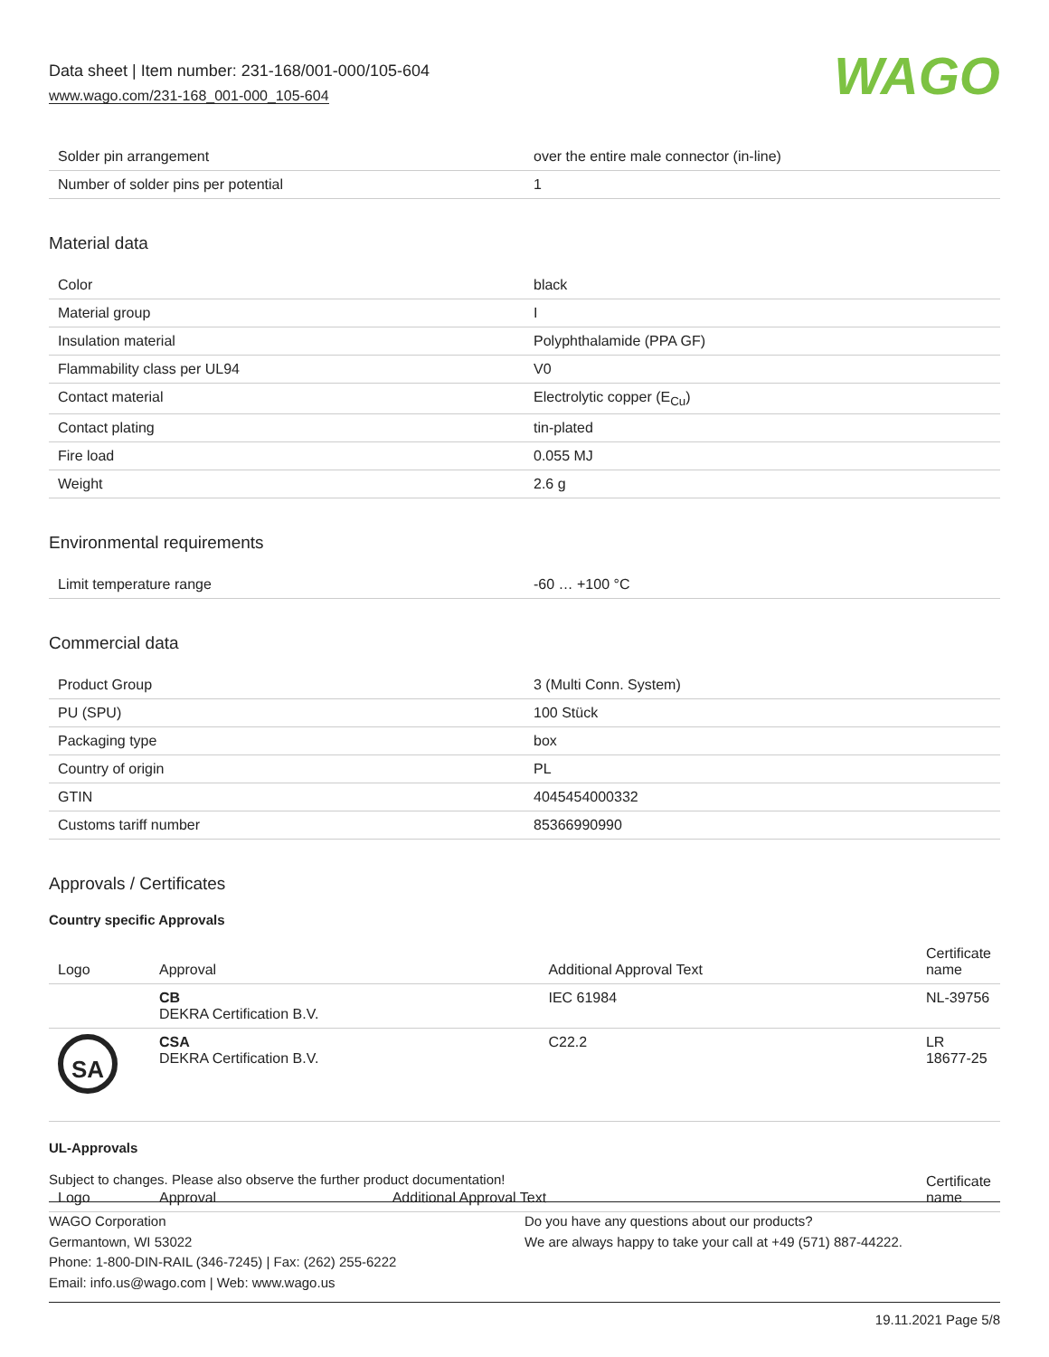Data sheet | Item number: 231-168/001-000/105-604
www.wago.com/231-168_001-000_105-604
WAGO
| Solder pin arrangement | over the entire male connector (in-line) |
| Number of solder pins per potential | 1 |
Material data
| Color | black |
| Material group | I |
| Insulation material | Polyphthalamide (PPA GF) |
| Flammability class per UL94 | V0 |
| Contact material | Electrolytic copper (E<sub>Cu</sub>) |
| Contact plating | tin-plated |
| Fire load | 0.055 MJ |
| Weight | 2.6 g |
Environmental requirements
| Limit temperature range | -60 … +100 °C |
Commercial data
| Product Group | 3 (Multi Conn. System) |
| PU (SPU) | 100 Stück |
| Packaging type | box |
| Country of origin | PL |
| GTIN | 4045454000332 |
| Customs tariff number | 85366990990 |
Approvals / Certificates
Country specific Approvals
| Logo | Approval | Additional Approval Text | Certificate name |
| --- | --- | --- | --- |
| | CB DEKRA Certification B.V. | IEC 61984 | NL-39756 |
| SA | CSA DEKRA Certification B.V. | C22.2 | LR 18677-25 |
UL-Approvals
| Logo | Approval | Additional Approval Text | Certificate name |
| --- | --- | --- | --- |
Subject to changes. Please also observe the further product documentation!
WAGO Corporation
Germantown, WI 53022
Phone: 1-800-DIN-RAIL (346-7245) | Fax: (262) 255-6222
Email: info.us@wago.com | Web: www.wago.us
Do you have any questions about our products?
We are always happy to take your call at +49 (571) 887-44222.
19.11.2021 Page 5/8